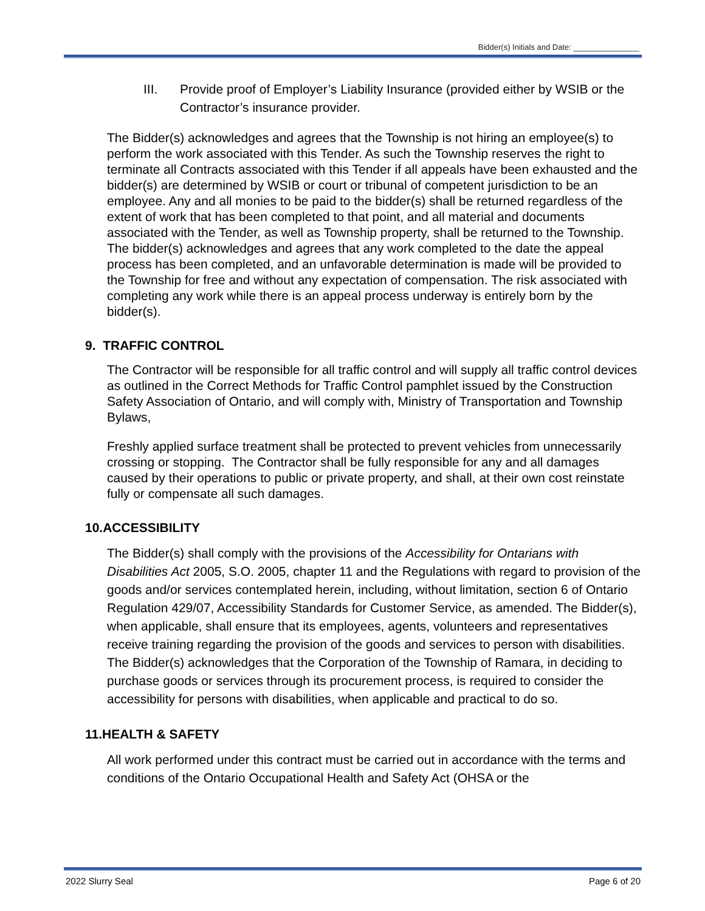Bidder(s) Initials and Date: _______________
III. Provide proof of Employer’s Liability Insurance (provided either by WSIB or the Contractor’s insurance provider.
The Bidder(s) acknowledges and agrees that the Township is not hiring an employee(s) to perform the work associated with this Tender. As such the Township reserves the right to terminate all Contracts associated with this Tender if all appeals have been exhausted and the bidder(s) are determined by WSIB or court or tribunal of competent jurisdiction to be an employee. Any and all monies to be paid to the bidder(s) shall be returned regardless of the extent of work that has been completed to that point, and all material and documents associated with the Tender, as well as Township property, shall be returned to the Township. The bidder(s) acknowledges and agrees that any work completed to the date the appeal process has been completed, and an unfavorable determination is made will be provided to the Township for free and without any expectation of compensation. The risk associated with completing any work while there is an appeal process underway is entirely born by the bidder(s).
9. TRAFFIC CONTROL
The Contractor will be responsible for all traffic control and will supply all traffic control devices as outlined in the Correct Methods for Traffic Control pamphlet issued by the Construction Safety Association of Ontario, and will comply with, Ministry of Transportation and Township Bylaws,
Freshly applied surface treatment shall be protected to prevent vehicles from unnecessarily crossing or stopping. The Contractor shall be fully responsible for any and all damages caused by their operations to public or private property, and shall, at their own cost reinstate fully or compensate all such damages.
10.ACCESSIBILITY
The Bidder(s) shall comply with the provisions of the Accessibility for Ontarians with Disabilities Act 2005, S.O. 2005, chapter 11 and the Regulations with regard to provision of the goods and/or services contemplated herein, including, without limitation, section 6 of Ontario Regulation 429/07, Accessibility Standards for Customer Service, as amended. The Bidder(s), when applicable, shall ensure that its employees, agents, volunteers and representatives receive training regarding the provision of the goods and services to person with disabilities. The Bidder(s) acknowledges that the Corporation of the Township of Ramara, in deciding to purchase goods or services through its procurement process, is required to consider the accessibility for persons with disabilities, when applicable and practical to do so.
11.HEALTH & SAFETY
All work performed under this contract must be carried out in accordance with the terms and conditions of the Ontario Occupational Health and Safety Act (OHSA or the
2022 Slurry Seal Page 6 of 20